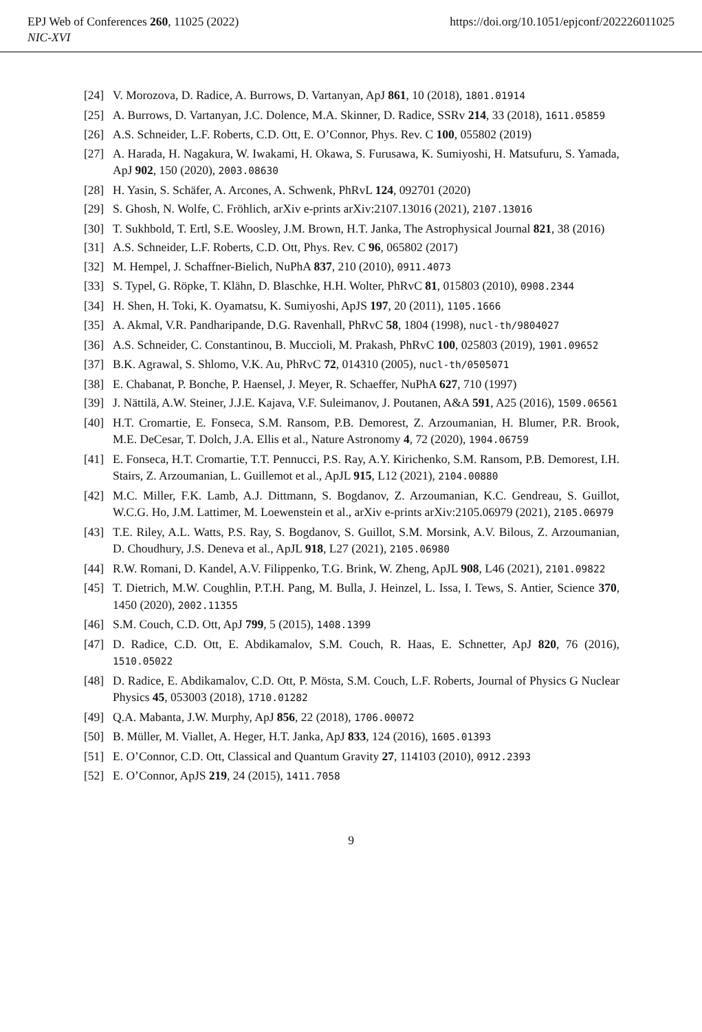EPJ Web of Conferences 260, 11025 (2022) https://doi.org/10.1051/epjconf/202226011025
NIC-XVI
[24] V. Morozova, D. Radice, A. Burrows, D. Vartanyan, ApJ 861, 10 (2018), 1801.01914
[25] A. Burrows, D. Vartanyan, J.C. Dolence, M.A. Skinner, D. Radice, SSRv 214, 33 (2018), 1611.05859
[26] A.S. Schneider, L.F. Roberts, C.D. Ott, E. O’Connor, Phys. Rev. C 100, 055802 (2019)
[27] A. Harada, H. Nagakura, W. Iwakami, H. Okawa, S. Furusawa, K. Sumiyoshi, H. Matsufuru, S. Yamada, ApJ 902, 150 (2020), 2003.08630
[28] H. Yasin, S. Schäfer, A. Arcones, A. Schwenk, PhRvL 124, 092701 (2020)
[29] S. Ghosh, N. Wolfe, C. Fröhlich, arXiv e-prints arXiv:2107.13016 (2021), 2107.13016
[30] T. Sukhbold, T. Ertl, S.E. Woosley, J.M. Brown, H.T. Janka, The Astrophysical Journal 821, 38 (2016)
[31] A.S. Schneider, L.F. Roberts, C.D. Ott, Phys. Rev. C 96, 065802 (2017)
[32] M. Hempel, J. Schaffner-Bielich, NuPhA 837, 210 (2010), 0911.4073
[33] S. Typel, G. Röpke, T. Klähn, D. Blaschke, H.H. Wolter, PhRvC 81, 015803 (2010), 0908.2344
[34] H. Shen, H. Toki, K. Oyamatsu, K. Sumiyoshi, ApJS 197, 20 (2011), 1105.1666
[35] A. Akmal, V.R. Pandharipande, D.G. Ravenhall, PhRvC 58, 1804 (1998), nucl-th/9804027
[36] A.S. Schneider, C. Constantinou, B. Muccioli, M. Prakash, PhRvC 100, 025803 (2019), 1901.09652
[37] B.K. Agrawal, S. Shlomo, V.K. Au, PhRvC 72, 014310 (2005), nucl-th/0505071
[38] E. Chabanat, P. Bonche, P. Haensel, J. Meyer, R. Schaeffer, NuPhA 627, 710 (1997)
[39] J. Nättilä, A.W. Steiner, J.J.E. Kajava, V.F. Suleimanov, J. Poutanen, A&A 591, A25 (2016), 1509.06561
[40] H.T. Cromartie, E. Fonseca, S.M. Ransom, P.B. Demorest, Z. Arzoumanian, H. Blumer, P.R. Brook, M.E. DeCesar, T. Dolch, J.A. Ellis et al., Nature Astronomy 4, 72 (2020), 1904.06759
[41] E. Fonseca, H.T. Cromartie, T.T. Pennucci, P.S. Ray, A.Y. Kirichenko, S.M. Ransom, P.B. Demorest, I.H. Stairs, Z. Arzoumanian, L. Guillemot et al., ApJL 915, L12 (2021), 2104.00880
[42] M.C. Miller, F.K. Lamb, A.J. Dittmann, S. Bogdanov, Z. Arzoumanian, K.C. Gendreau, S. Guillot, W.C.G. Ho, J.M. Lattimer, M. Loewenstein et al., arXiv e-prints arXiv:2105.06979 (2021), 2105.06979
[43] T.E. Riley, A.L. Watts, P.S. Ray, S. Bogdanov, S. Guillot, S.M. Morsink, A.V. Bilous, Z. Arzoumanian, D. Choudhury, J.S. Deneva et al., ApJL 918, L27 (2021), 2105.06980
[44] R.W. Romani, D. Kandel, A.V. Filippenko, T.G. Brink, W. Zheng, ApJL 908, L46 (2021), 2101.09822
[45] T. Dietrich, M.W. Coughlin, P.T.H. Pang, M. Bulla, J. Heinzel, L. Issa, I. Tews, S. Antier, Science 370, 1450 (2020), 2002.11355
[46] S.M. Couch, C.D. Ott, ApJ 799, 5 (2015), 1408.1399
[47] D. Radice, C.D. Ott, E. Abdikamalov, S.M. Couch, R. Haas, E. Schnetter, ApJ 820, 76 (2016), 1510.05022
[48] D. Radice, E. Abdikamalov, C.D. Ott, P. Mösta, S.M. Couch, L.F. Roberts, Journal of Physics G Nuclear Physics 45, 053003 (2018), 1710.01282
[49] Q.A. Mabanta, J.W. Murphy, ApJ 856, 22 (2018), 1706.00072
[50] B. Müller, M. Viallet, A. Heger, H.T. Janka, ApJ 833, 124 (2016), 1605.01393
[51] E. O’Connor, C.D. Ott, Classical and Quantum Gravity 27, 114103 (2010), 0912.2393
[52] E. O’Connor, ApJS 219, 24 (2015), 1411.7058
9